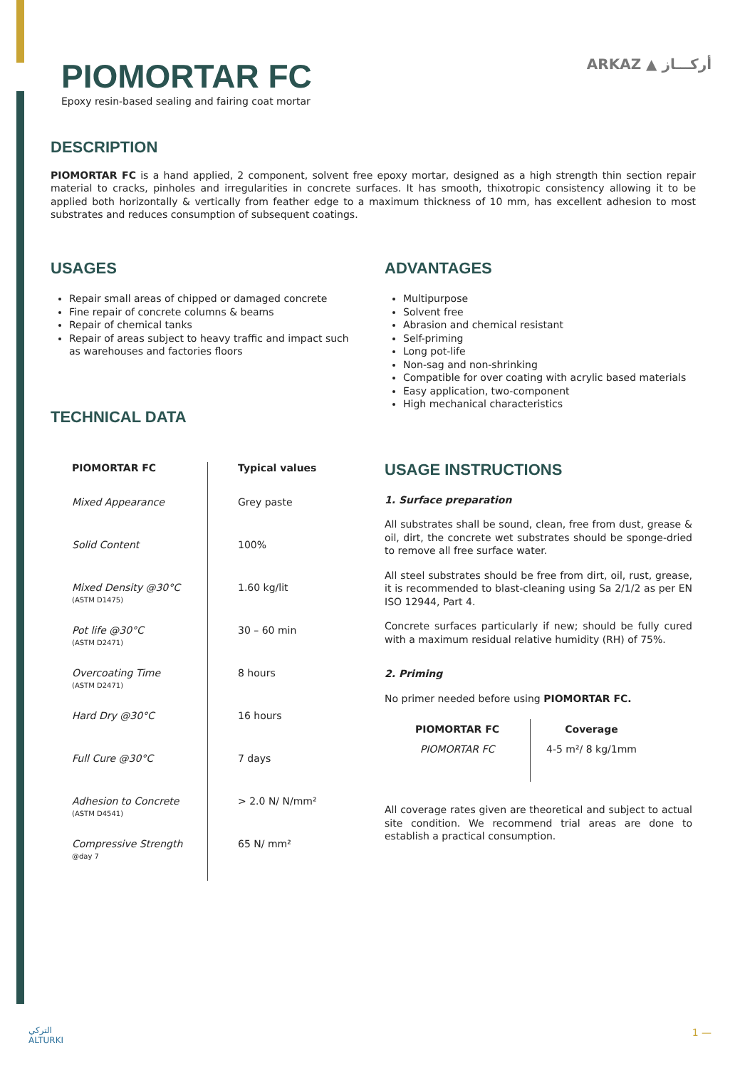PIOMORTAR FC ARKAZ ▲ أركـــاز
Epoxy resin-based sealing and fairing coat mortar
DESCRIPTION
PIOMORTAR FC is a hand applied, 2 component, solvent free epoxy mortar, designed as a high strength thin section repair material to cracks, pinholes and irregularities in concrete surfaces. It has smooth, thixotropic consistency allowing it to be applied both horizontally & vertically from feather edge to a maximum thickness of 10 mm, has excellent adhesion to most substrates and reduces consumption of subsequent coatings.
USAGES
Repair small areas of chipped or damaged concrete
Fine repair of concrete columns & beams
Repair of chemical tanks
Repair of areas subject to heavy traffic and impact such as warehouses and factories floors
TECHNICAL DATA
| PIOMORTAR FC | Typical values |
| --- | --- |
| Mixed Appearance | Grey paste |
| Solid Content | 100% |
| Mixed Density @30°C (ASTM D1475) | 1.60 kg/lit |
| Pot life @30°C (ASTM D2471) | 30 – 60 min |
| Overcoating Time (ASTM D2471) | 8 hours |
| Hard Dry @30°C | 16 hours |
| Full Cure @30°C | 7 days |
| Adhesion to Concrete (ASTM D4541) | > 2.0 N/ N/mm² |
| Compressive Strength @day 7 | 65 N/ mm² |
ADVANTAGES
Multipurpose
Solvent free
Abrasion and chemical resistant
Self-priming
Long pot-life
Non-sag and non-shrinking
Compatible for over coating with acrylic based materials
Easy application, two-component
High mechanical characteristics
USAGE INSTRUCTIONS
1. Surface preparation
All substrates shall be sound, clean, free from dust, grease & oil, dirt, the concrete wet substrates should be sponge-dried to remove all free surface water.
All steel substrates should be free from dirt, oil, rust, grease, it is recommended to blast-cleaning using Sa 2/1/2 as per EN ISO 12944, Part 4.
Concrete surfaces particularly if new; should be fully cured with a maximum residual relative humidity (RH) of 75%.
2. Priming
No primer needed before using PIOMORTAR FC.
| PIOMORTAR FC | Coverage |
| --- | --- |
| PIOMORTAR FC | 4-5 m²/ 8 kg/1mm |
All coverage rates given are theoretical and subject to actual site condition. We recommend trial areas are done to establish a practical consumption.
التركي
ALTURKI
1 —